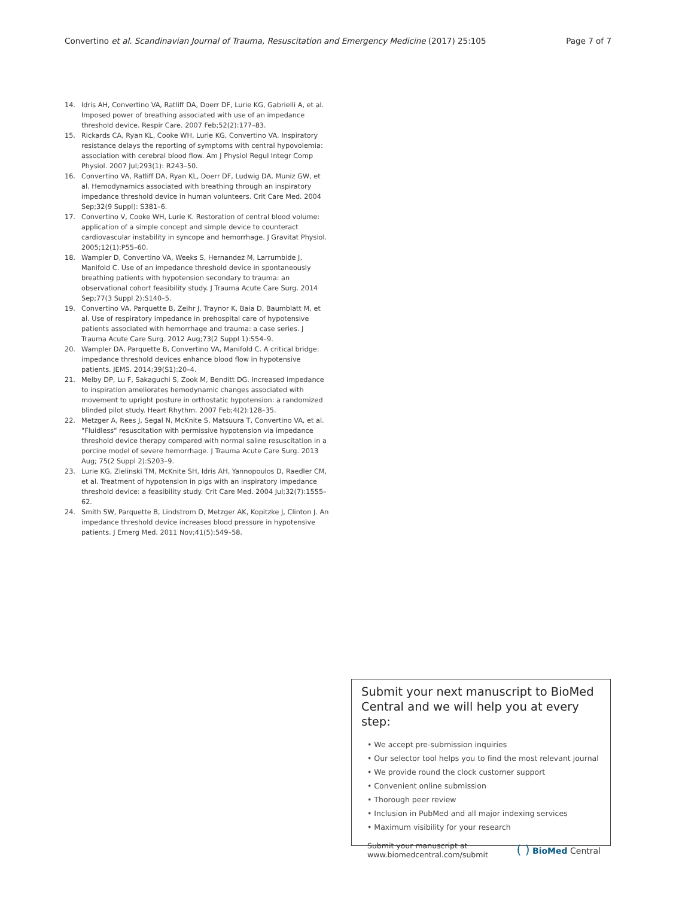Convertino et al. Scandinavian Journal of Trauma, Resuscitation and Emergency Medicine (2017) 25:105 Page 7 of 7
14. Idris AH, Convertino VA, Ratliff DA, Doerr DF, Lurie KG, Gabrielli A, et al. Imposed power of breathing associated with use of an impedance threshold device. Respir Care. 2007 Feb;52(2):177–83.
15. Rickards CA, Ryan KL, Cooke WH, Lurie KG, Convertino VA. Inspiratory resistance delays the reporting of symptoms with central hypovolemia: association with cerebral blood flow. Am J Physiol Regul Integr Comp Physiol. 2007 Jul;293(1): R243–50.
16. Convertino VA, Ratliff DA, Ryan KL, Doerr DF, Ludwig DA, Muniz GW, et al. Hemodynamics associated with breathing through an inspiratory impedance threshold device in human volunteers. Crit Care Med. 2004 Sep;32(9 Suppl): S381–6.
17. Convertino V, Cooke WH, Lurie K. Restoration of central blood volume: application of a simple concept and simple device to counteract cardiovascular instability in syncope and hemorrhage. J Gravitat Physiol. 2005;12(1):P55–60.
18. Wampler D, Convertino VA, Weeks S, Hernandez M, Larrumbide J, Manifold C. Use of an impedance threshold device in spontaneously breathing patients with hypotension secondary to trauma: an observational cohort feasibility study. J Trauma Acute Care Surg. 2014 Sep;77(3 Suppl 2):S140–5.
19. Convertino VA, Parquette B, Zeihr J, Traynor K, Baia D, Baumblatt M, et al. Use of respiratory impedance in prehospital care of hypotensive patients associated with hemorrhage and trauma: a case series. J Trauma Acute Care Surg. 2012 Aug;73(2 Suppl 1):S54–9.
20. Wampler DA, Parquette B, Convertino VA, Manifold C. A critical bridge: impedance threshold devices enhance blood flow in hypotensive patients. JEMS. 2014;39(S1):20–4.
21. Melby DP, Lu F, Sakaguchi S, Zook M, Benditt DG. Increased impedance to inspiration ameliorates hemodynamic changes associated with movement to upright posture in orthostatic hypotension: a randomized blinded pilot study. Heart Rhythm. 2007 Feb;4(2):128–35.
22. Metzger A, Rees J, Segal N, McKnite S, Matsuura T, Convertino VA, et al. "Fluidless" resuscitation with permissive hypotension via impedance threshold device therapy compared with normal saline resuscitation in a porcine model of severe hemorrhage. J Trauma Acute Care Surg. 2013 Aug; 75(2 Suppl 2):S203–9.
23. Lurie KG, Zielinski TM, McKnite SH, Idris AH, Yannopoulos D, Raedler CM, et al. Treatment of hypotension in pigs with an inspiratory impedance threshold device: a feasibility study. Crit Care Med. 2004 Jul;32(7):1555–62.
24. Smith SW, Parquette B, Lindstrom D, Metzger AK, Kopitzke J, Clinton J. An impedance threshold device increases blood pressure in hypotensive patients. J Emerg Med. 2011 Nov;41(5):549–58.
Submit your next manuscript to BioMed Central and we will help you at every step:
• We accept pre-submission inquiries
• Our selector tool helps you to find the most relevant journal
• We provide round the clock customer support
• Convenient online submission
• Thorough peer review
• Inclusion in PubMed and all major indexing services
• Maximum visibility for your research
Submit your manuscript at
www.biomedcentral.com/submit ( ) BioMed Central